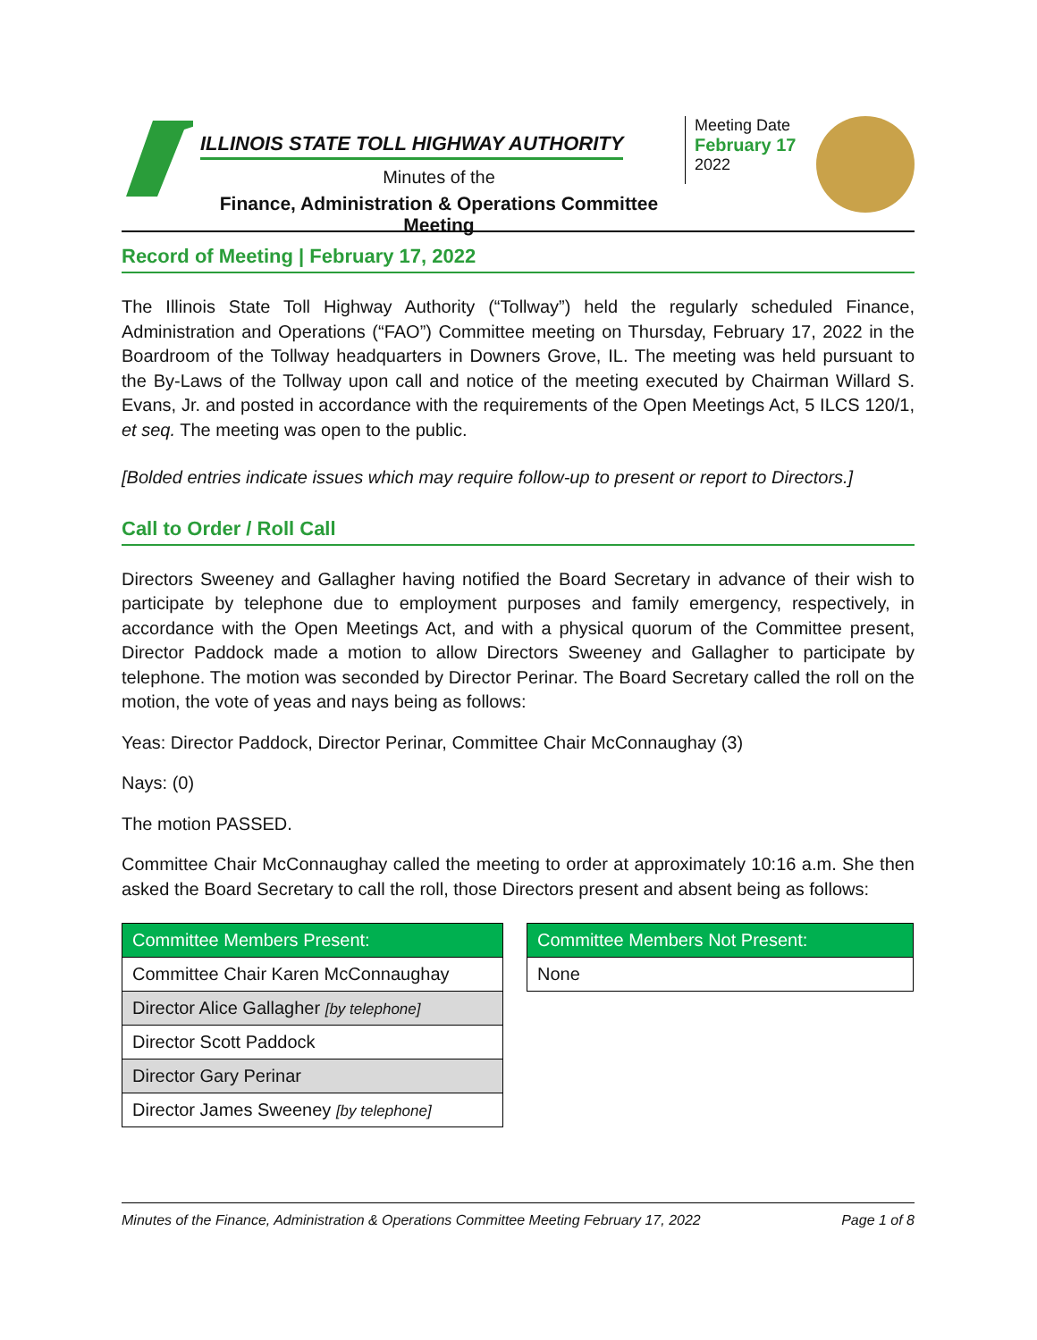ILLINOIS STATE TOLL HIGHWAY AUTHORITY
Minutes of the
Finance, Administration & Operations Committee Meeting
Meeting Date
February 17
2022
Record of Meeting | February 17, 2022
The Illinois State Toll Highway Authority (“Tollway”) held the regularly scheduled Finance, Administration and Operations (“FAO”) Committee meeting on Thursday, February 17, 2022 in the Boardroom of the Tollway headquarters in Downers Grove, IL. The meeting was held pursuant to the By-Laws of the Tollway upon call and notice of the meeting executed by Chairman Willard S. Evans, Jr. and posted in accordance with the requirements of the Open Meetings Act, 5 ILCS 120/1, et seq. The meeting was open to the public.
[Bolded entries indicate issues which may require follow-up to present or report to Directors.]
Call to Order / Roll Call
Directors Sweeney and Gallagher having notified the Board Secretary in advance of their wish to participate by telephone due to employment purposes and family emergency, respectively, in accordance with the Open Meetings Act, and with a physical quorum of the Committee present, Director Paddock made a motion to allow Directors Sweeney and Gallagher to participate by telephone. The motion was seconded by Director Perinar. The Board Secretary called the roll on the motion, the vote of yeas and nays being as follows:
Yeas: Director Paddock, Director Perinar, Committee Chair McConnaughay (3)
Nays: (0)
The motion PASSED.
Committee Chair McConnaughay called the meeting to order at approximately 10:16 a.m. She then asked the Board Secretary to call the roll, those Directors present and absent being as follows:
| Committee Members Present: |
| --- |
| Committee Chair Karen McConnaughay |
| Director Alice Gallagher [by telephone] |
| Director Scott Paddock |
| Director Gary Perinar |
| Director James Sweeney [by telephone] |
| Committee Members Not Present: |
| --- |
| None |
Minutes of the Finance, Administration & Operations Committee Meeting February 17, 2022 Page 1 of 8